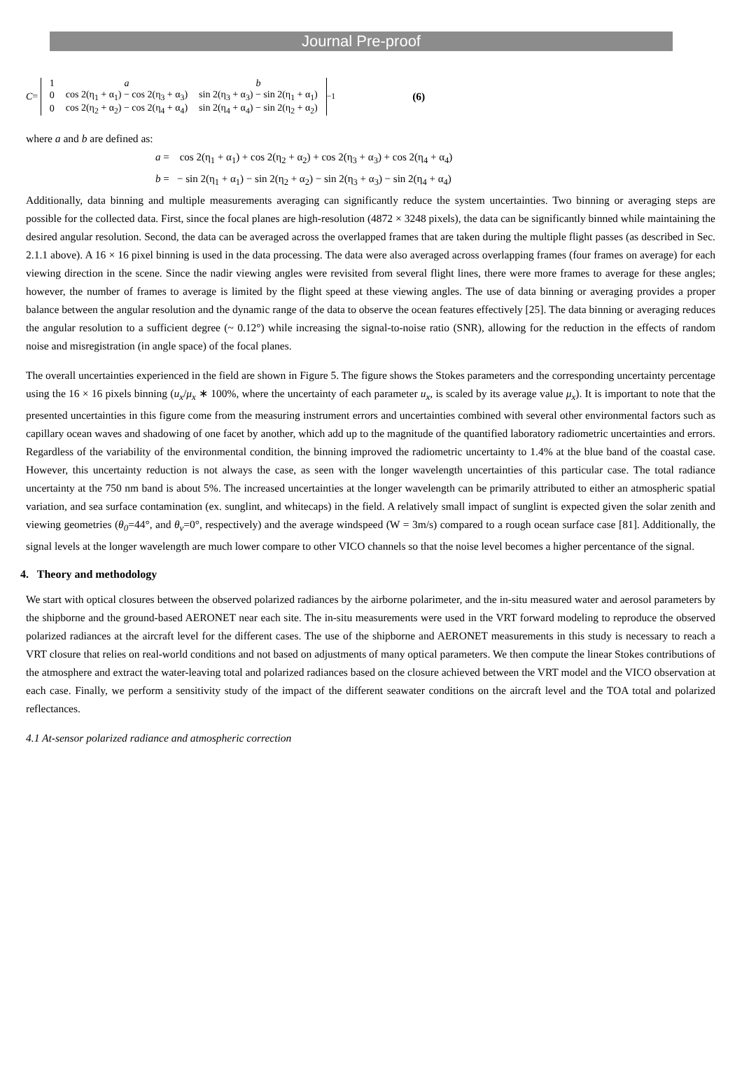Journal Pre-proof
C =
| 1 | a | b |
| 0 | cos 2(η<sub>1</sub> + α<sub>1</sub>) − cos 2(η<sub>3</sub> + α<sub>3</sub>) | sin 2(η<sub>3</sub> + α<sub>3</sub>) − sin 2(η<sub>1</sub> + α<sub>1</sub>) |
| 0 | cos 2(η<sub>2</sub> + α<sub>2</sub>) − cos 2(η<sub>4</sub> + α<sub>4</sub>) | sin 2(η<sub>4</sub> + α<sub>4</sub>) − sin 2(η<sub>2</sub> + α<sub>2</sub>) |
<sup>−1</sup> (6)
where a and b are defined as:
a = cos 2(η<sub>1</sub> + α<sub>1</sub>) + cos 2(η<sub>2</sub> + α<sub>2</sub>) + cos 2(η<sub>3</sub> + α<sub>3</sub>) + cos 2(η<sub>4</sub> + α<sub>4</sub>)
b = − sin 2(η<sub>1</sub> + α<sub>1</sub>) − sin 2(η<sub>2</sub> + α<sub>2</sub>) − sin 2(η<sub>3</sub> + α<sub>3</sub>) − sin 2(η<sub>4</sub> + α<sub>4</sub>)
Additionally, data binning and multiple measurements averaging can significantly reduce the system uncertainties. Two binning or averaging steps are possible for the collected data. First, since the focal planes are high-resolution (4872 × 3248 pixels), the data can be significantly binned while maintaining the desired angular resolution. Second, the data can be averaged across the overlapped frames that are taken during the multiple flight passes (as described in Sec. 2.1.1 above). A 16 × 16 pixel binning is used in the data processing. The data were also averaged across overlapping frames (four frames on average) for each viewing direction in the scene. Since the nadir viewing angles were revisited from several flight lines, there were more frames to average for these angles; however, the number of frames to average is limited by the flight speed at these viewing angles. The use of data binning or averaging provides a proper balance between the angular resolution and the dynamic range of the data to observe the ocean features effectively [25]. The data binning or averaging reduces the angular resolution to a sufficient degree (~ 0.12°) while increasing the signal-to-noise ratio (SNR), allowing for the reduction in the effects of random noise and misregistration (in angle space) of the focal planes.
The overall uncertainties experienced in the field are shown in Figure 5. The figure shows the Stokes parameters and the corresponding uncertainty percentage using the 16 × 16 pixels binning (u<sub>x</sub>/μ<sub>x</sub> ∗ 100%, where the uncertainty of each parameter u<sub>x</sub>, is scaled by its average value μ<sub>x</sub>). It is important to note that the presented uncertainties in this figure come from the measuring instrument errors and uncertainties combined with several other environmental factors such as capillary ocean waves and shadowing of one facet by another, which add up to the magnitude of the quantified laboratory radiometric uncertainties and errors. Regardless of the variability of the environmental condition, the binning improved the radiometric uncertainty to 1.4% at the blue band of the coastal case. However, this uncertainty reduction is not always the case, as seen with the longer wavelength uncertainties of this particular case. The total radiance uncertainty at the 750 nm band is about 5%. The increased uncertainties at the longer wavelength can be primarily attributed to either an atmospheric spatial variation, and sea surface contamination (ex. sunglint, and whitecaps) in the field. A relatively small impact of sunglint is expected given the solar zenith and viewing geometries (θ<sub>0</sub>=44°, and θ<sub>v</sub>=0°, respectively) and the average windspeed (W = 3m/s) compared to a rough ocean surface case [81]. Additionally, the signal levels at the longer wavelength are much lower compare to other VICO channels so that the noise level becomes a higher percentance of the signal.
4. Theory and methodology
We start with optical closures between the observed polarized radiances by the airborne polarimeter, and the in-situ measured water and aerosol parameters by the shipborne and the ground-based AERONET near each site. The in-situ measurements were used in the VRT forward modeling to reproduce the observed polarized radiances at the aircraft level for the different cases. The use of the shipborne and AERONET measurements in this study is necessary to reach a VRT closure that relies on real-world conditions and not based on adjustments of many optical parameters. We then compute the linear Stokes contributions of the atmosphere and extract the water-leaving total and polarized radiances based on the closure achieved between the VRT model and the VICO observation at each case. Finally, we perform a sensitivity study of the impact of the different seawater conditions on the aircraft level and the TOA total and polarized reflectances.
4.1 At-sensor polarized radiance and atmospheric correction